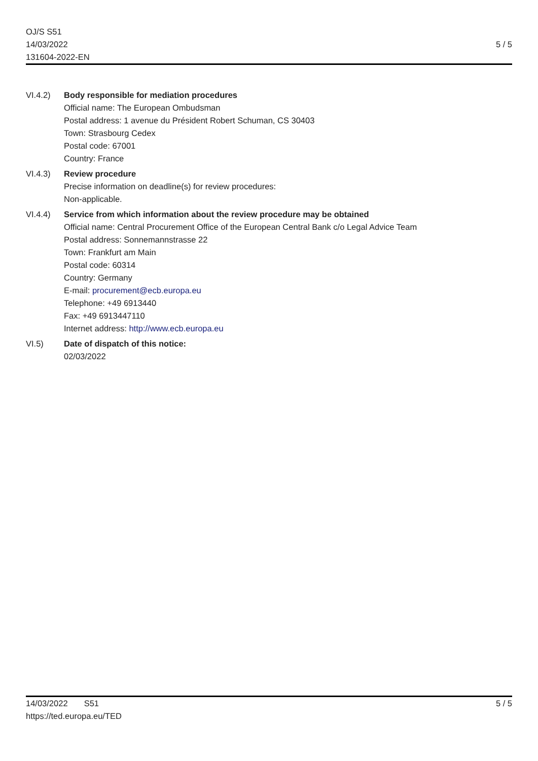OJ/S S51
14/03/2022
131604-2022-EN
5 / 5
VI.4.2) Body responsible for mediation procedures
Official name: The European Ombudsman
Postal address: 1 avenue du Président Robert Schuman, CS 30403
Town: Strasbourg Cedex
Postal code: 67001
Country: France
VI.4.3) Review procedure
Precise information on deadline(s) for review procedures:
Non-applicable.
VI.4.4) Service from which information about the review procedure may be obtained
Official name: Central Procurement Office of the European Central Bank c/o Legal Advice Team
Postal address: Sonnemannstrasse 22
Town: Frankfurt am Main
Postal code: 60314
Country: Germany
E-mail: procurement@ecb.europa.eu
Telephone: +49 6913440
Fax: +49 6913447110
Internet address: http://www.ecb.europa.eu
VI.5) Date of dispatch of this notice:
02/03/2022
14/03/2022 S51
https://ted.europa.eu/TED
5 / 5